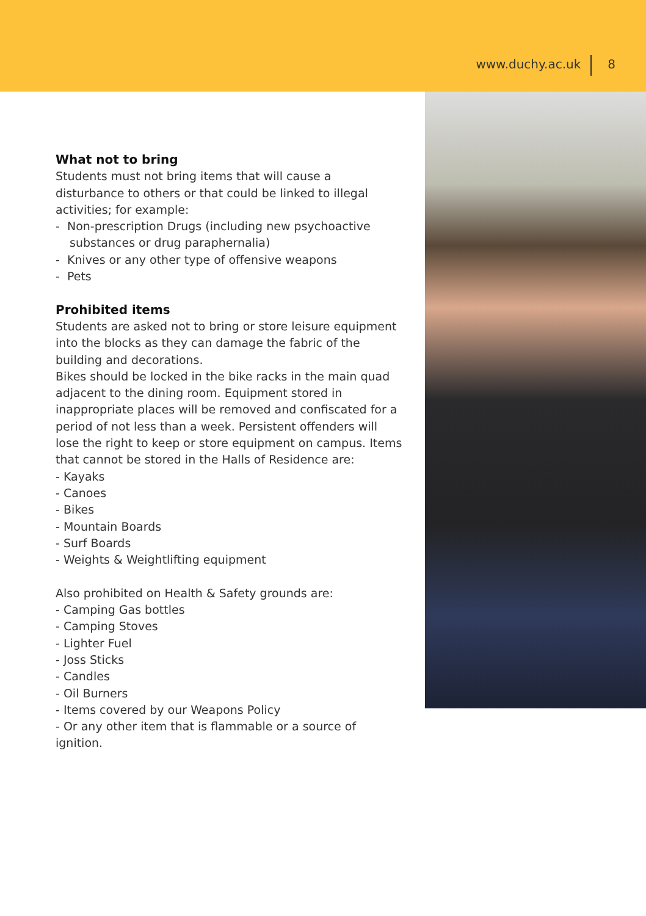www.duchy.ac.uk 8
What not to bring
Students must not bring items that will cause a disturbance to others or that could be linked to illegal activities; for example:
- Non-prescription Drugs (including new psychoactive substances or drug paraphernalia)
- Knives or any other type of offensive weapons
- Pets
Prohibited items
Students are asked not to bring or store leisure equipment into the blocks as they can damage the fabric of the building and decorations.
Bikes should be locked in the bike racks in the main quad adjacent to the dining room. Equipment stored in inappropriate places will be removed and confiscated for a period of not less than a week. Persistent offenders will lose the right to keep or store equipment on campus. Items that cannot be stored in the Halls of Residence are:
- Kayaks
- Canoes
- Bikes
- Mountain Boards
- Surf Boards
- Weights & Weightlifting equipment
Also prohibited on Health & Safety grounds are:
- Camping Gas bottles
- Camping Stoves
- Lighter Fuel
- Joss Sticks
- Candles
- Oil Burners
- Items covered by our Weapons Policy
- Or any other item that is flammable or a source of ignition.